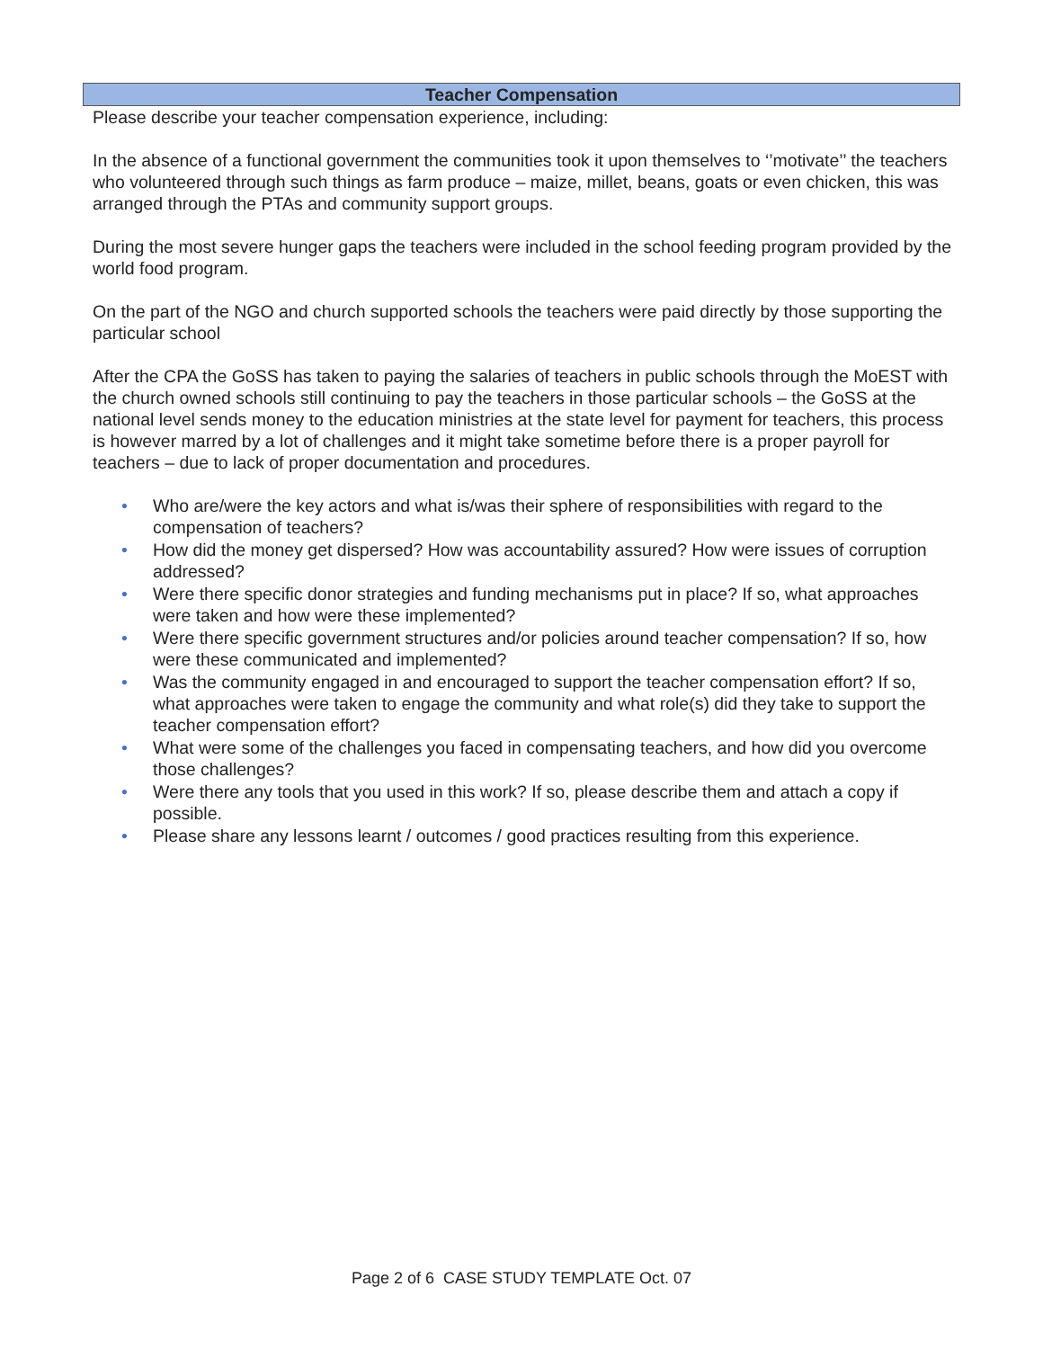Teacher Compensation
Please describe your teacher compensation experience, including:
In the absence of a functional government the communities took it upon themselves to ‘’motivate’’ the teachers who volunteered through such things as farm produce – maize, millet, beans, goats or even chicken, this was arranged through the PTAs and community support groups.
During the most severe hunger gaps the teachers were included in the school feeding program provided by the world food program.
On the part of the NGO and church supported schools the teachers were paid directly by those supporting the particular school
After the CPA the GoSS has taken to paying the salaries of teachers in public schools through the MoEST with the church owned schools still continuing to pay the teachers in those particular schools – the GoSS at the national level sends money to the education ministries at the state level for payment for teachers, this process is however marred by a lot of challenges and it might take sometime before there is a proper payroll for teachers – due to lack of proper documentation and procedures.
• Who are/were the key actors and what is/was their sphere of responsibilities with regard to the compensation of teachers?
• How did the money get dispersed? How was accountability assured? How were issues of corruption addressed?
• Were there specific donor strategies and funding mechanisms put in place? If so, what approaches were taken and how were these implemented?
• Were there specific government structures and/or policies around teacher compensation? If so, how were these communicated and implemented?
• Was the community engaged in and encouraged to support the teacher compensation effort? If so, what approaches were taken to engage the community and what role(s) did they take to support the teacher compensation effort?
• What were some of the challenges you faced in compensating teachers, and how did you overcome those challenges?
• Were there any tools that you used in this work? If so, please describe them and attach a copy if possible.
• Please share any lessons learnt / outcomes / good practices resulting from this experience.
Page 2 of 6 CASE STUDY TEMPLATE Oct. 07